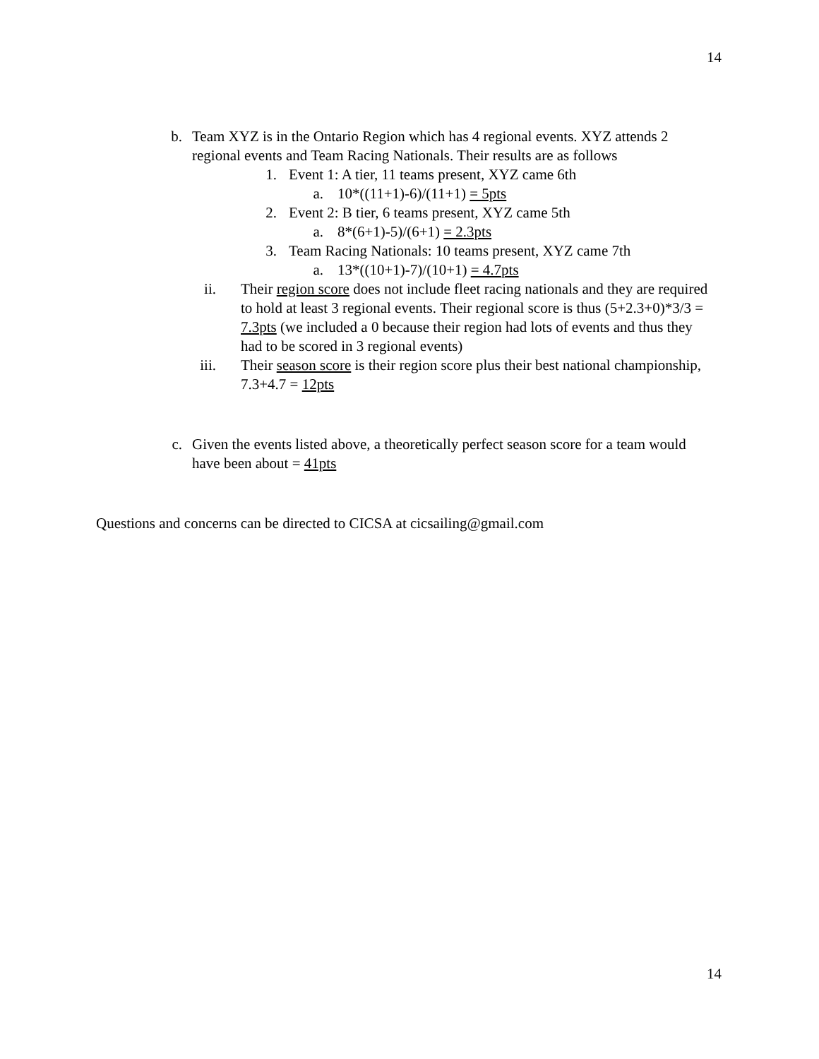14
b. Team XYZ is in the Ontario Region which has 4 regional events. XYZ attends 2 regional events and Team Racing Nationals. Their results are as follows
1. Event 1: A tier, 11 teams present, XYZ came 6th
a. 10*((11+1)-6)/(11+1) = 5pts
2. Event 2: B tier, 6 teams present, XYZ came 5th
a. 8*(6+1)-5)/(6+1) = 2.3pts
3. Team Racing Nationals: 10 teams present, XYZ came 7th
a. 13*((10+1)-7)/(10+1) = 4.7pts
ii. Their region score does not include fleet racing nationals and they are required to hold at least 3 regional events. Their regional score is thus (5+2.3+0)*3/3 = 7.3pts (we included a 0 because their region had lots of events and thus they had to be scored in 3 regional events)
iii. Their season score is their region score plus their best national championship, 7.3+4.7 = 12pts
c. Given the events listed above, a theoretically perfect season score for a team would have been about = 41pts
Questions and concerns can be directed to CICSA at cicsailing@gmail.com
14